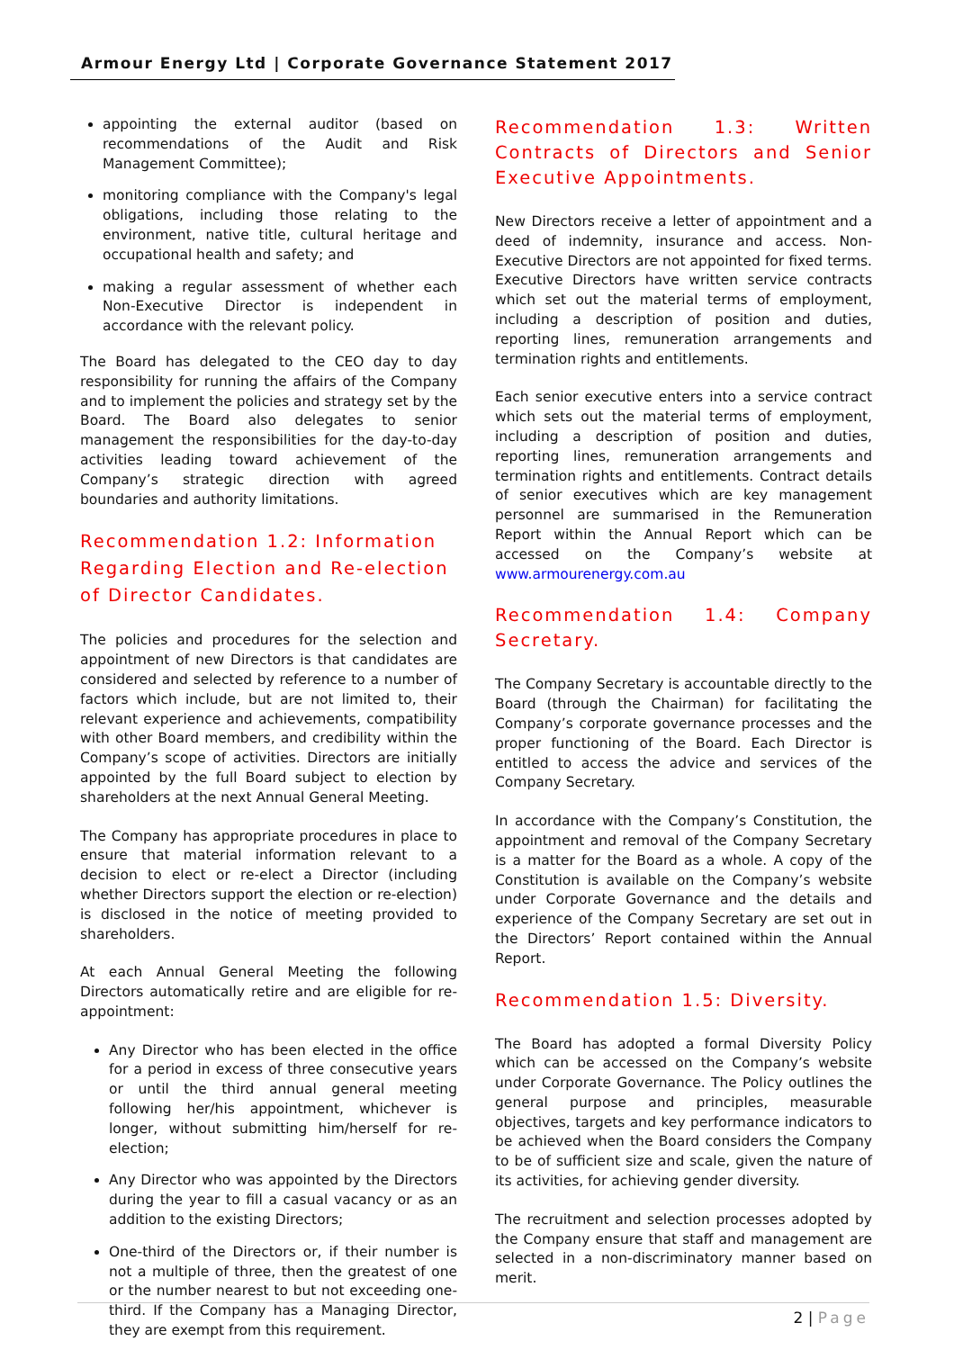Armour Energy Ltd | Corporate Governance Statement 2017
appointing the external auditor (based on recommendations of the Audit and Risk Management Committee);
monitoring compliance with the Company's legal obligations, including those relating to the environment, native title, cultural heritage and occupational health and safety; and
making a regular assessment of whether each Non-Executive Director is independent in accordance with the relevant policy.
The Board has delegated to the CEO day to day responsibility for running the affairs of the Company and to implement the policies and strategy set by the Board. The Board also delegates to senior management the responsibilities for the day-to-day activities leading toward achievement of the Company’s strategic direction with agreed boundaries and authority limitations.
Recommendation 1.2: Information Regarding Election and Re-election of Director Candidates.
The policies and procedures for the selection and appointment of new Directors is that candidates are considered and selected by reference to a number of factors which include, but are not limited to, their relevant experience and achievements, compatibility with other Board members, and credibility within the Company’s scope of activities. Directors are initially appointed by the full Board subject to election by shareholders at the next Annual General Meeting.
The Company has appropriate procedures in place to ensure that material information relevant to a decision to elect or re-elect a Director (including whether Directors support the election or re-election) is disclosed in the notice of meeting provided to shareholders.
At each Annual General Meeting the following Directors automatically retire and are eligible for re-appointment:
Any Director who has been elected in the office for a period in excess of three consecutive years or until the third annual general meeting following her/his appointment, whichever is longer, without submitting him/herself for re-election;
Any Director who was appointed by the Directors during the year to fill a casual vacancy or as an addition to the existing Directors;
One-third of the Directors or, if their number is not a multiple of three, then the greatest of one or the number nearest to but not exceeding one-third. If the Company has a Managing Director, they are exempt from this requirement.
Recommendation 1.3: Written Contracts of Directors and Senior Executive Appointments.
New Directors receive a letter of appointment and a deed of indemnity, insurance and access. Non-Executive Directors are not appointed for fixed terms. Executive Directors have written service contracts which set out the material terms of employment, including a description of position and duties, reporting lines, remuneration arrangements and termination rights and entitlements.
Each senior executive enters into a service contract which sets out the material terms of employment, including a description of position and duties, reporting lines, remuneration arrangements and termination rights and entitlements. Contract details of senior executives which are key management personnel are summarised in the Remuneration Report within the Annual Report which can be accessed on the Company’s website at www.armourenergy.com.au
Recommendation 1.4: Company Secretary.
The Company Secretary is accountable directly to the Board (through the Chairman) for facilitating the Company’s corporate governance processes and the proper functioning of the Board. Each Director is entitled to access the advice and services of the Company Secretary.
In accordance with the Company’s Constitution, the appointment and removal of the Company Secretary is a matter for the Board as a whole. A copy of the Constitution is available on the Company’s website under Corporate Governance and the details and experience of the Company Secretary are set out in the Directors’ Report contained within the Annual Report.
Recommendation 1.5: Diversity.
The Board has adopted a formal Diversity Policy which can be accessed on the Company’s website under Corporate Governance. The Policy outlines the general purpose and principles, measurable objectives, targets and key performance indicators to be achieved when the Board considers the Company to be of sufficient size and scale, given the nature of its activities, for achieving gender diversity.
The recruitment and selection processes adopted by the Company ensure that staff and management are selected in a non-discriminatory manner based on merit.
2 | Page